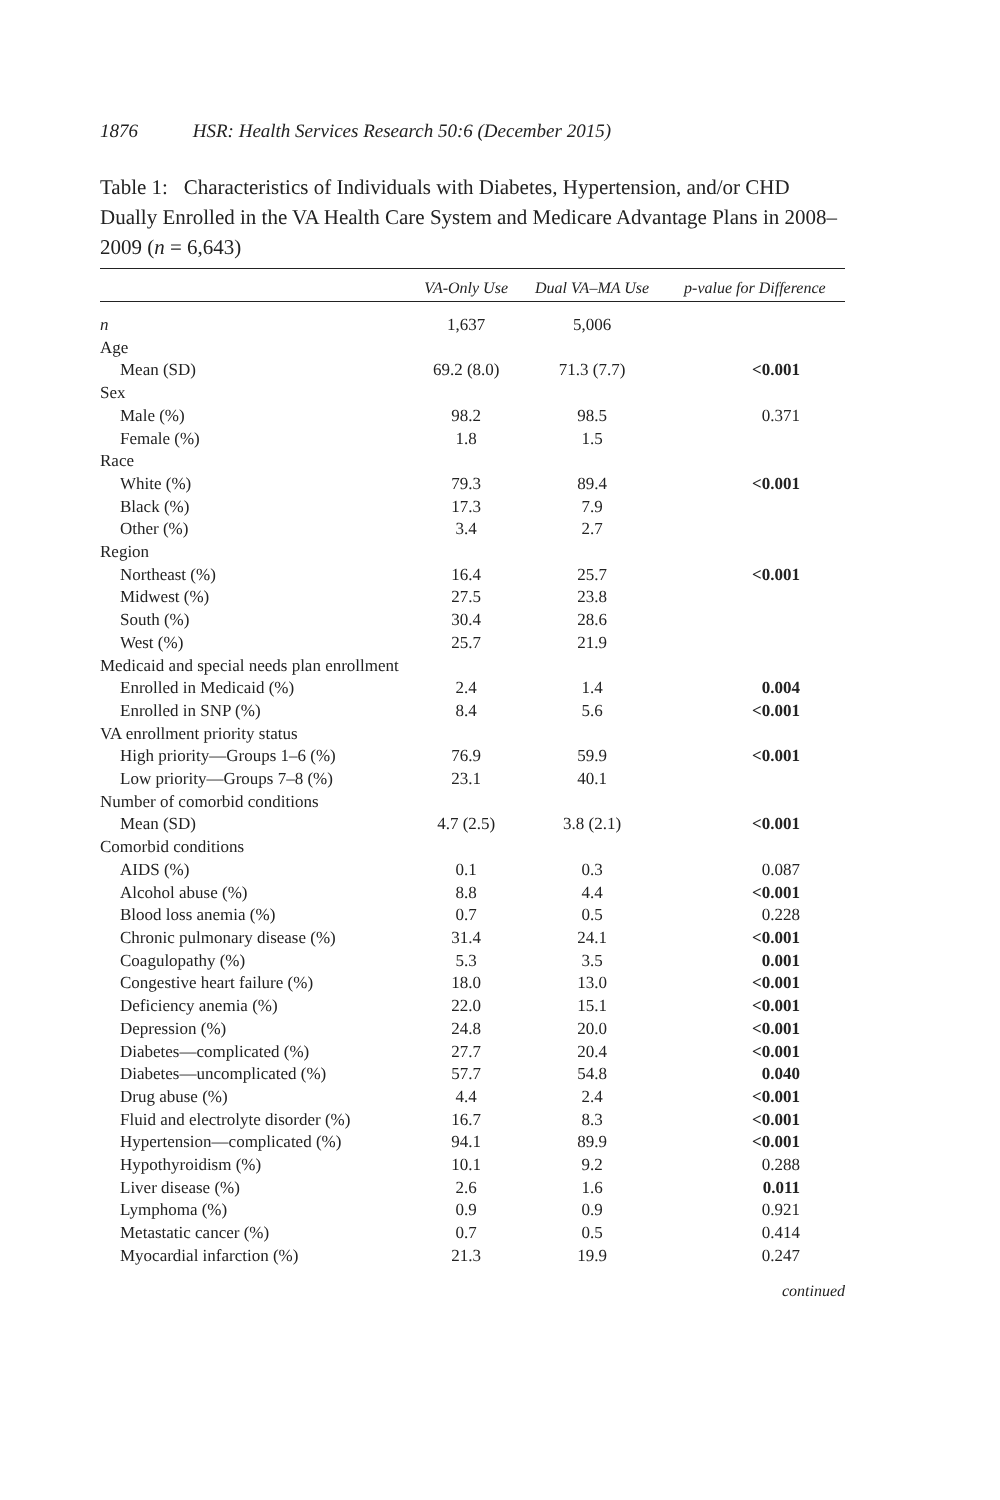1876 HSR: Health Services Research 50:6 (December 2015)
Table 1: Characteristics of Individuals with Diabetes, Hypertension, and/or CHD Dually Enrolled in the VA Health Care System and Medicare Advantage Plans in 2008–2009 (n = 6,643)
| | VA-Only Use | Dual VA–MA Use | p-value for Difference |
| --- | --- | --- | --- |
| n | 1,637 | 5,006 | |
| Age | | | |
| Mean (SD) | 69.2 (8.0) | 71.3 (7.7) | <0.001 |
| Sex | | | |
| Male (%) | 98.2 | 98.5 | 0.371 |
| Female (%) | 1.8 | 1.5 | |
| Race | | | |
| White (%) | 79.3 | 89.4 | <0.001 |
| Black (%) | 17.3 | 7.9 | |
| Other (%) | 3.4 | 2.7 | |
| Region | | | |
| Northeast (%) | 16.4 | 25.7 | <0.001 |
| Midwest (%) | 27.5 | 23.8 | |
| South (%) | 30.4 | 28.6 | |
| West (%) | 25.7 | 21.9 | |
| Medicaid and special needs plan enrollment | | | |
| Enrolled in Medicaid (%) | 2.4 | 1.4 | 0.004 |
| Enrolled in SNP (%) | 8.4 | 5.6 | <0.001 |
| VA enrollment priority status | | | |
| High priority—Groups 1–6 (%) | 76.9 | 59.9 | <0.001 |
| Low priority—Groups 7–8 (%) | 23.1 | 40.1 | |
| Number of comorbid conditions | | | |
| Mean (SD) | 4.7 (2.5) | 3.8 (2.1) | <0.001 |
| Comorbid conditions | | | |
| AIDS (%) | 0.1 | 0.3 | 0.087 |
| Alcohol abuse (%) | 8.8 | 4.4 | <0.001 |
| Blood loss anemia (%) | 0.7 | 0.5 | 0.228 |
| Chronic pulmonary disease (%) | 31.4 | 24.1 | <0.001 |
| Coagulopathy (%) | 5.3 | 3.5 | 0.001 |
| Congestive heart failure (%) | 18.0 | 13.0 | <0.001 |
| Deficiency anemia (%) | 22.0 | 15.1 | <0.001 |
| Depression (%) | 24.8 | 20.0 | <0.001 |
| Diabetes—complicated (%) | 27.7 | 20.4 | <0.001 |
| Diabetes—uncomplicated (%) | 57.7 | 54.8 | 0.040 |
| Drug abuse (%) | 4.4 | 2.4 | <0.001 |
| Fluid and electrolyte disorder (%) | 16.7 | 8.3 | <0.001 |
| Hypertension—complicated (%) | 94.1 | 89.9 | <0.001 |
| Hypothyroidism (%) | 10.1 | 9.2 | 0.288 |
| Liver disease (%) | 2.6 | 1.6 | 0.011 |
| Lymphoma (%) | 0.9 | 0.9 | 0.921 |
| Metastatic cancer (%) | 0.7 | 0.5 | 0.414 |
| Myocardial infarction (%) | 21.3 | 19.9 | 0.247 |
continued